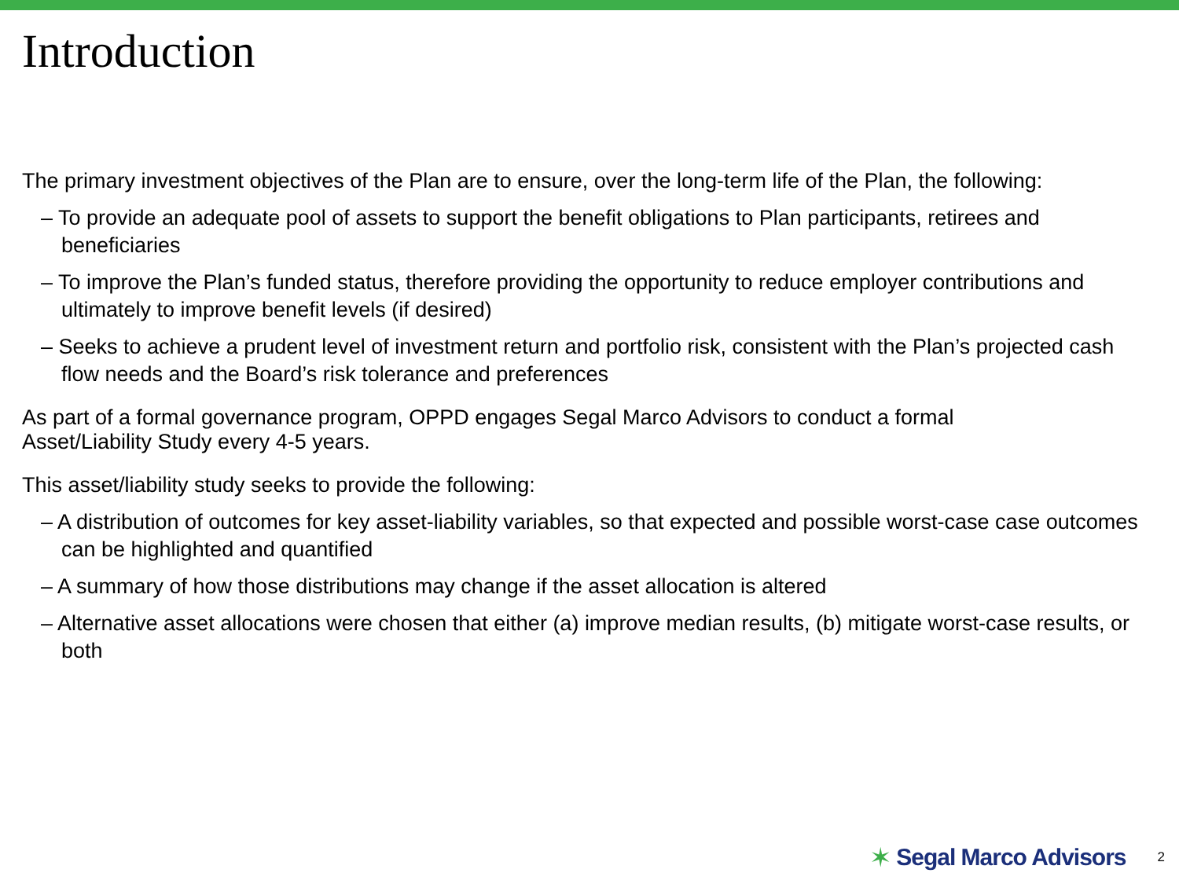Introduction
The primary investment objectives of the Plan are to ensure, over the long-term life of the Plan, the following:
– To provide an adequate pool of assets to support the benefit obligations to Plan participants, retirees and beneficiaries
– To improve the Plan’s funded status, therefore providing the opportunity to reduce employer contributions and ultimately to improve benefit levels (if desired)
– Seeks to achieve a prudent level of investment return and portfolio risk, consistent with the Plan’s projected cash flow needs and the Board’s risk tolerance and preferences
As part of a formal governance program, OPPD engages Segal Marco Advisors to conduct a formal
Asset/Liability Study every 4-5 years.
This asset/liability study seeks to provide the following:
– A distribution of outcomes for key asset-liability variables, so that expected and possible worst-case case outcomes can be highlighted and quantified
– A summary of how those distributions may change if the asset allocation is altered
– Alternative asset allocations were chosen that either (a) improve median results, (b) mitigate worst-case results, or both
✶ Segal Marco Advisors 2